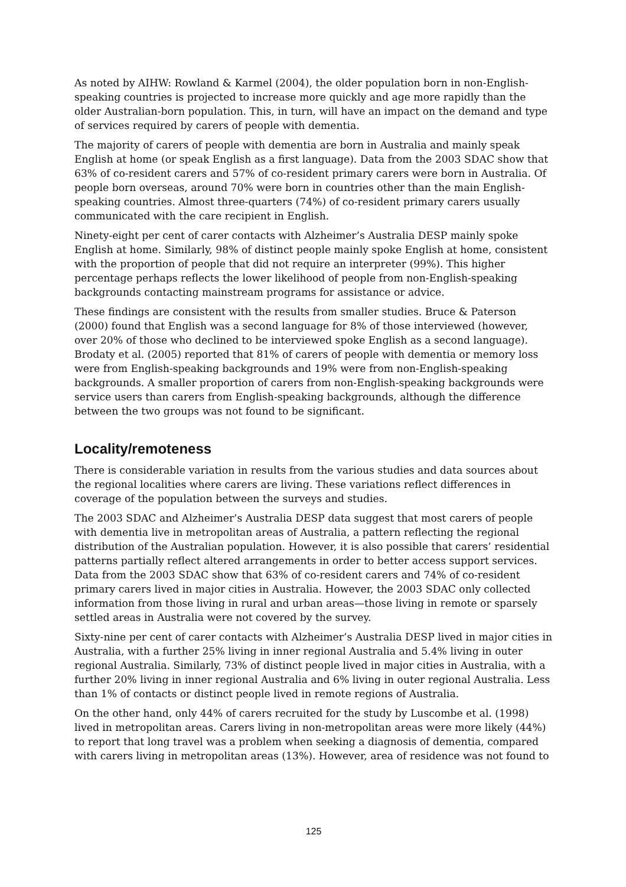As noted by AIHW: Rowland & Karmel (2004), the older population born in non-English-speaking countries is projected to increase more quickly and age more rapidly than the older Australian-born population. This, in turn, will have an impact on the demand and type of services required by carers of people with dementia.
The majority of carers of people with dementia are born in Australia and mainly speak English at home (or speak English as a first language). Data from the 2003 SDAC show that 63% of co-resident carers and 57% of co-resident primary carers were born in Australia. Of people born overseas, around 70% were born in countries other than the main English-speaking countries. Almost three-quarters (74%) of co-resident primary carers usually communicated with the care recipient in English.
Ninety-eight per cent of carer contacts with Alzheimer’s Australia DESP mainly spoke English at home. Similarly, 98% of distinct people mainly spoke English at home, consistent with the proportion of people that did not require an interpreter (99%). This higher percentage perhaps reflects the lower likelihood of people from non-English-speaking backgrounds contacting mainstream programs for assistance or advice.
These findings are consistent with the results from smaller studies. Bruce & Paterson (2000) found that English was a second language for 8% of those interviewed (however, over 20% of those who declined to be interviewed spoke English as a second language). Brodaty et al. (2005) reported that 81% of carers of people with dementia or memory loss were from English-speaking backgrounds and 19% were from non-English-speaking backgrounds. A smaller proportion of carers from non-English-speaking backgrounds were service users than carers from English-speaking backgrounds, although the difference between the two groups was not found to be significant.
Locality/remoteness
There is considerable variation in results from the various studies and data sources about the regional localities where carers are living. These variations reflect differences in coverage of the population between the surveys and studies.
The 2003 SDAC and Alzheimer’s Australia DESP data suggest that most carers of people with dementia live in metropolitan areas of Australia, a pattern reflecting the regional distribution of the Australian population. However, it is also possible that carers’ residential patterns partially reflect altered arrangements in order to better access support services. Data from the 2003 SDAC show that 63% of co-resident carers and 74% of co-resident primary carers lived in major cities in Australia. However, the 2003 SDAC only collected information from those living in rural and urban areas—those living in remote or sparsely settled areas in Australia were not covered by the survey.
Sixty-nine per cent of carer contacts with Alzheimer’s Australia DESP lived in major cities in Australia, with a further 25% living in inner regional Australia and 5.4% living in outer regional Australia. Similarly, 73% of distinct people lived in major cities in Australia, with a further 20% living in inner regional Australia and 6% living in outer regional Australia. Less than 1% of contacts or distinct people lived in remote regions of Australia.
On the other hand, only 44% of carers recruited for the study by Luscombe et al. (1998) lived in metropolitan areas. Carers living in non-metropolitan areas were more likely (44%) to report that long travel was a problem when seeking a diagnosis of dementia, compared with carers living in metropolitan areas (13%). However, area of residence was not found to
125